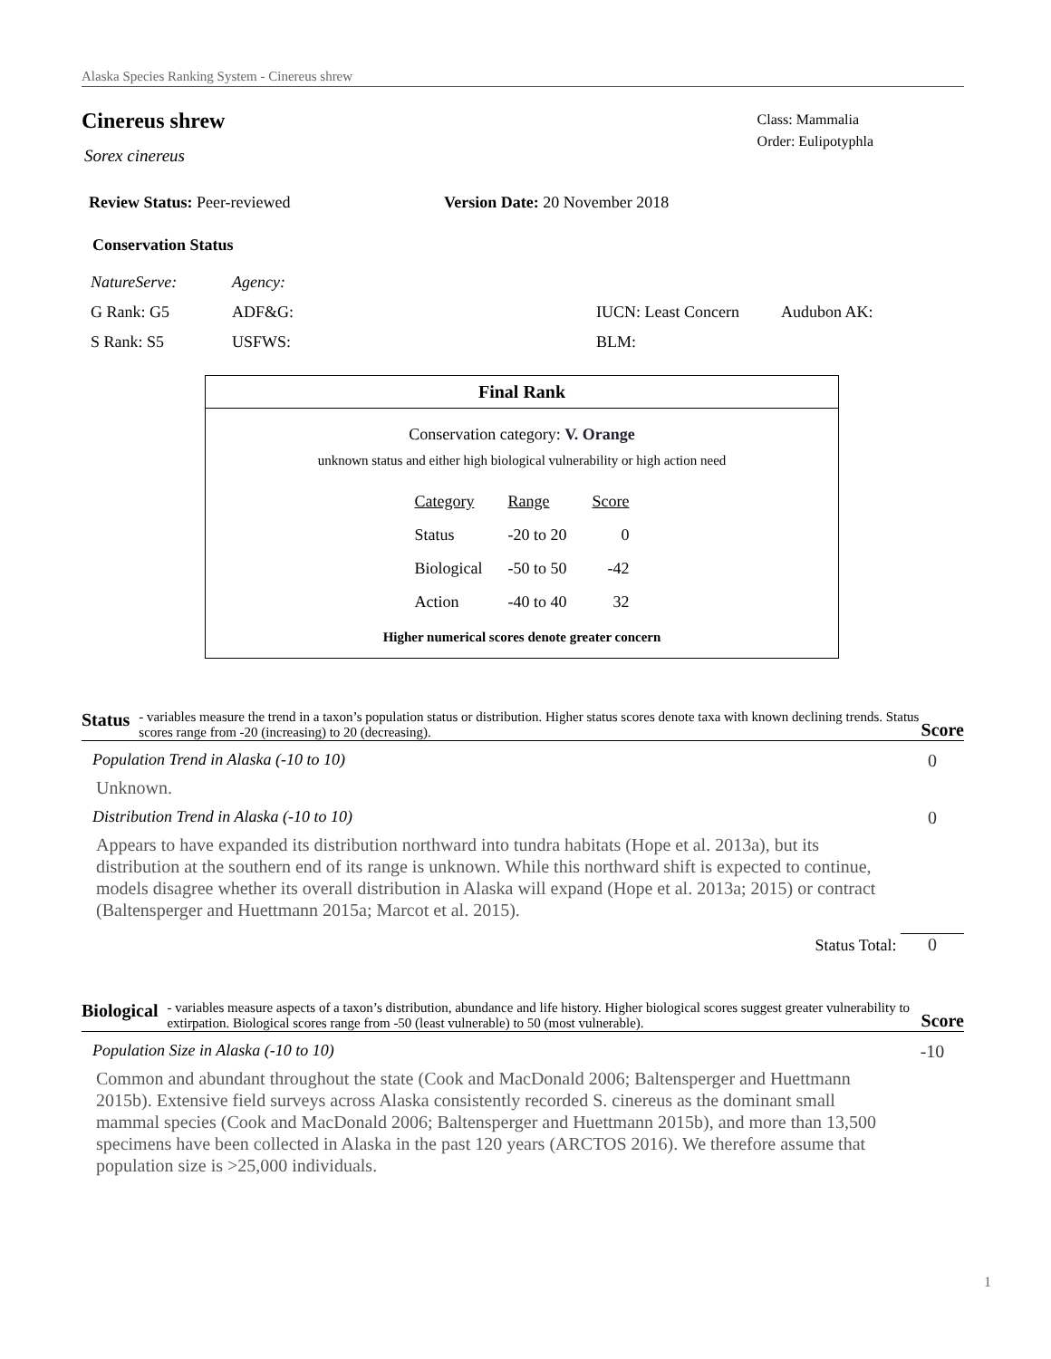Alaska Species Ranking System - Cinereus shrew
Cinereus shrew
Sorex cinereus
Class: Mammalia
Order: Eulipotyphla
Review Status: Peer-reviewed Version Date: 20 November 2018
Conservation Status
| NatureServe: | Agency: | | |
| G Rank: G5 | ADF&G: | IUCN: Least Concern | Audubon AK: |
| S Rank: S5 | USFWS: | BLM: | |
Final Rank
Conservation category: V. Orange
unknown status and either high biological vulnerability or high action need
| Category | Range | Score |
| Status | -20 to 20 | 0 |
| Biological | -50 to 50 | -42 |
| Action | -40 to 40 | 32 |
Higher numerical scores denote greater concern
Status - variables measure the trend in a taxon’s population status or distribution. Higher status scores denote taxa with known declining trends. Status scores range from -20 (increasing) to 20 (decreasing). Score
Population Trend in Alaska (-10 to 10) 0
Unknown.
Distribution Trend in Alaska (-10 to 10) 0
Appears to have expanded its distribution northward into tundra habitats (Hope et al. 2013a), but its distribution at the southern end of its range is unknown. While this northward shift is expected to continue, models disagree whether its overall distribution in Alaska will expand (Hope et al. 2013a; 2015) or contract (Baltensperger and Huettmann 2015a; Marcot et al. 2015).
Status Total: 0
Biological - variables measure aspects of a taxon’s distribution, abundance and life history. Higher biological scores suggest greater vulnerability to extirpation. Biological scores range from -50 (least vulnerable) to 50 (most vulnerable). Score
Population Size in Alaska (-10 to 10) -10
Common and abundant throughout the state (Cook and MacDonald 2006; Baltensperger and Huettmann 2015b). Extensive field surveys across Alaska consistently recorded S. cinereus as the dominant small mammal species (Cook and MacDonald 2006; Baltensperger and Huettmann 2015b), and more than 13,500 specimens have been collected in Alaska in the past 120 years (ARCTOS 2016). We therefore assume that population size is >25,000 individuals.
1